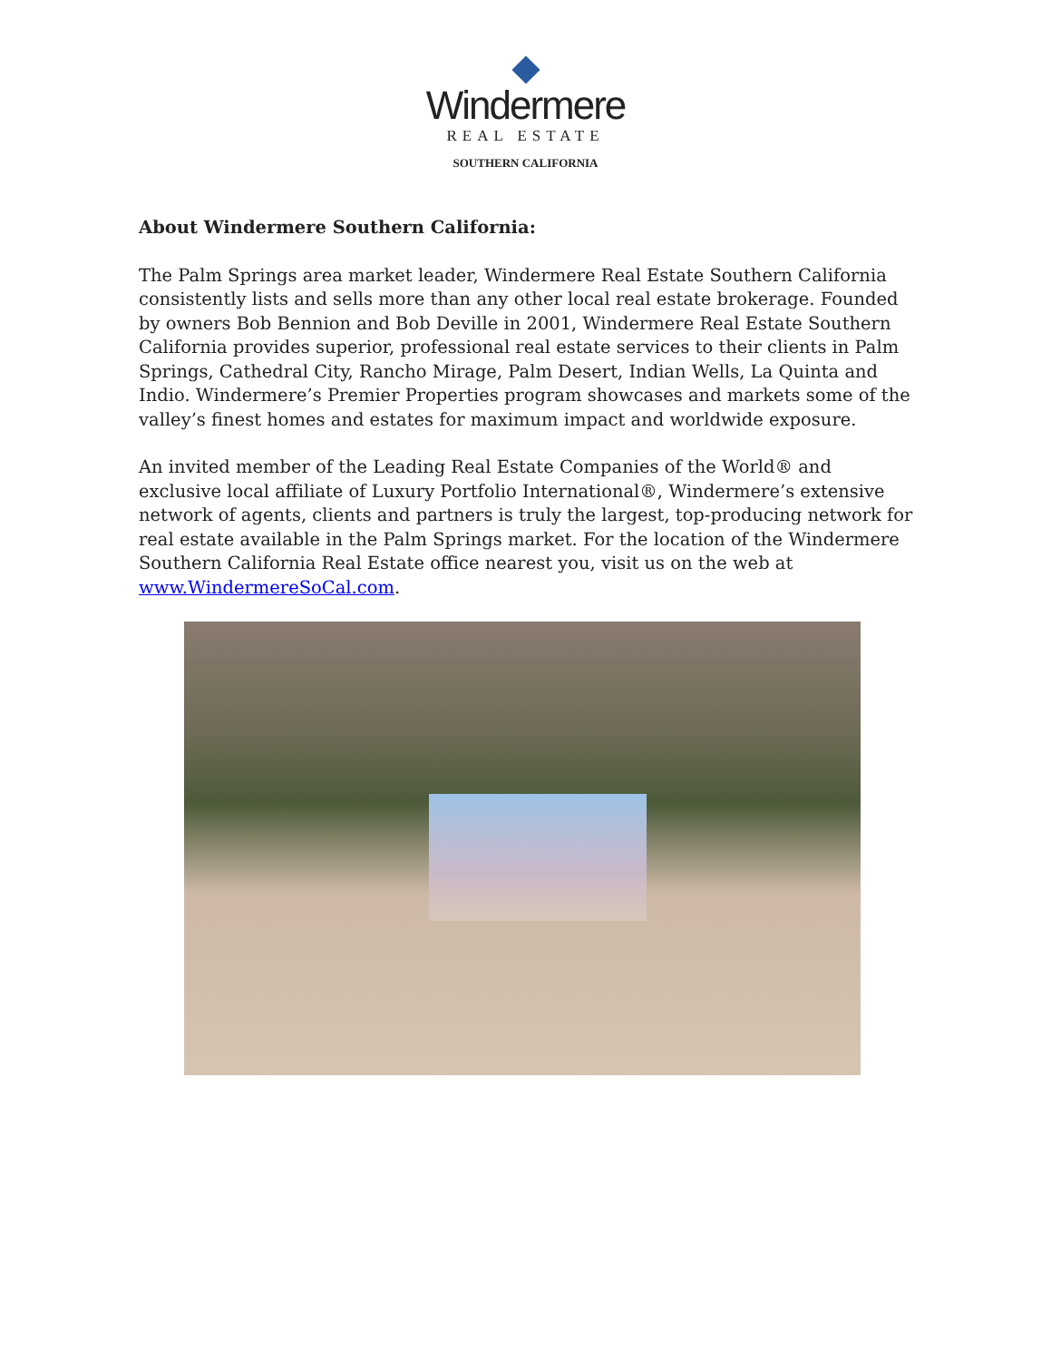Windermere
REAL ESTATE
SOUTHERN CALIFORNIA
About Windermere Southern California:
The Palm Springs area market leader, Windermere Real Estate Southern California consistently lists and sells more than any other local real estate brokerage. Founded by owners Bob Bennion and Bob Deville in 2001, Windermere Real Estate Southern California provides superior, professional real estate services to their clients in Palm Springs, Cathedral City, Rancho Mirage, Palm Desert, Indian Wells, La Quinta and Indio. Windermere’s Premier Properties program showcases and markets some of the valley’s finest homes and estates for maximum impact and worldwide exposure.
An invited member of the Leading Real Estate Companies of the World® and exclusive local affiliate of Luxury Portfolio International®, Windermere’s extensive network of agents, clients and partners is truly the largest, top-producing network for real estate available in the Palm Springs market. For the location of the Windermere Southern California Real Estate office nearest you, visit us on the web at www.WindermereSoCal.com.